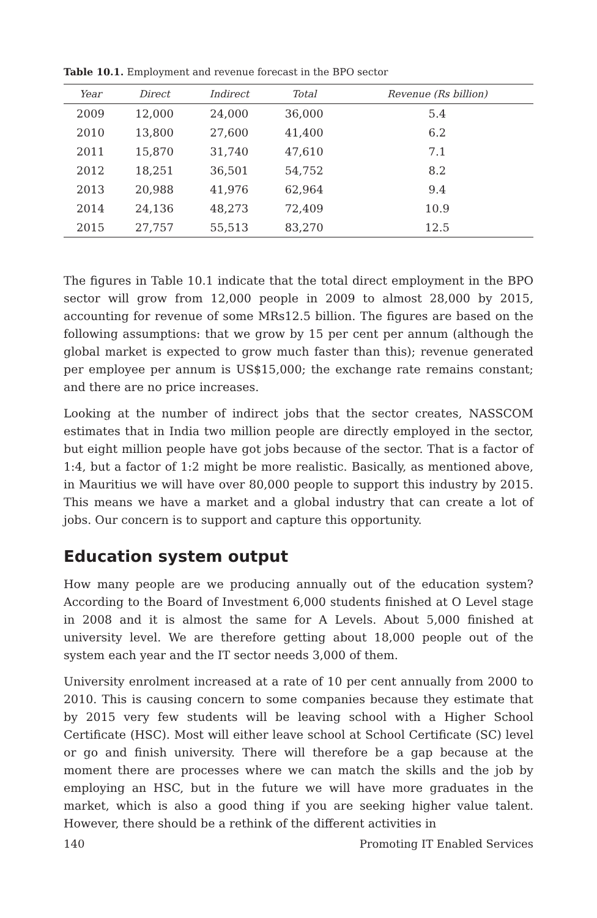Table 10.1. Employment and revenue forecast in the BPO sector
| Year | Direct | Indirect | Total | Revenue (Rs billion) |
| --- | --- | --- | --- | --- |
| 2009 | 12,000 | 24,000 | 36,000 | 5.4 |
| 2010 | 13,800 | 27,600 | 41,400 | 6.2 |
| 2011 | 15,870 | 31,740 | 47,610 | 7.1 |
| 2012 | 18,251 | 36,501 | 54,752 | 8.2 |
| 2013 | 20,988 | 41,976 | 62,964 | 9.4 |
| 2014 | 24,136 | 48,273 | 72,409 | 10.9 |
| 2015 | 27,757 | 55,513 | 83,270 | 12.5 |
The figures in Table 10.1 indicate that the total direct employment in the BPO sector will grow from 12,000 people in 2009 to almost 28,000 by 2015, accounting for revenue of some MRs12.5 billion. The figures are based on the following assumptions: that we grow by 15 per cent per annum (although the global market is expected to grow much faster than this); revenue generated per employee per annum is US$15,000; the exchange rate remains constant; and there are no price increases.
Looking at the number of indirect jobs that the sector creates, NASSCOM estimates that in India two million people are directly employed in the sector, but eight million people have got jobs because of the sector. That is a factor of 1:4, but a factor of 1:2 might be more realistic. Basically, as mentioned above, in Mauritius we will have over 80,000 people to support this industry by 2015. This means we have a market and a global industry that can create a lot of jobs. Our concern is to support and capture this opportunity.
Education system output
How many people are we producing annually out of the education system? According to the Board of Investment 6,000 students finished at O Level stage in 2008 and it is almost the same for A Levels. About 5,000 finished at university level. We are therefore getting about 18,000 people out of the system each year and the IT sector needs 3,000 of them.
University enrolment increased at a rate of 10 per cent annually from 2000 to 2010. This is causing concern to some companies because they estimate that by 2015 very few students will be leaving school with a Higher School Certificate (HSC). Most will either leave school at School Certificate (SC) level or go and finish university. There will therefore be a gap because at the moment there are processes where we can match the skills and the job by employing an HSC, but in the future we will have more graduates in the market, which is also a good thing if you are seeking higher value talent. However, there should be a rethink of the different activities in
140 Promoting IT Enabled Services